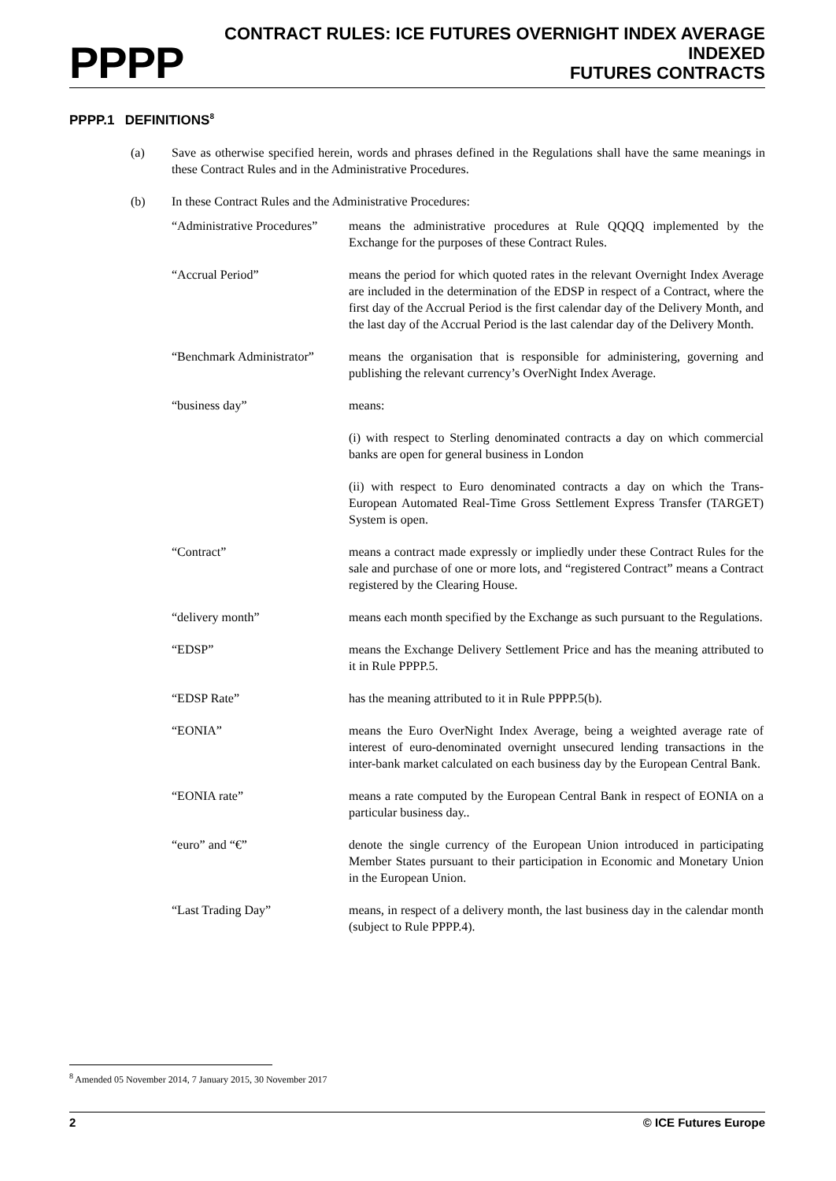PPPP
CONTRACT RULES: ICE FUTURES OVERNIGHT INDEX AVERAGE INDEXED
FUTURES CONTRACTS
PPPP.1 DEFINITIONS<sup>8</sup>
(a) Save as otherwise specified herein, words and phrases defined in the Regulations shall have the same meanings in these Contract Rules and in the Administrative Procedures.
(b) In these Contract Rules and the Administrative Procedures:
| “Administrative Procedures” | means the administrative procedures at Rule QQQQ implemented by the Exchange for the purposes of these Contract Rules. |
| “Accrual Period” | means the period for which quoted rates in the relevant Overnight Index Average are included in the determination of the EDSP in respect of a Contract, where the first day of the Accrual Period is the first calendar day of the Delivery Month, and the last day of the Accrual Period is the last calendar day of the Delivery Month. |
| “Benchmark Administrator” | means the organisation that is responsible for administering, governing and publishing the relevant currency’s OverNight Index Average. |
| “business day” | means: |
| | (i) with respect to Sterling denominated contracts a day on which commercial banks are open for general business in London |
| | (ii) with respect to Euro denominated contracts a day on which the Trans-European Automated Real-Time Gross Settlement Express Transfer (TARGET) System is open. |
| “Contract” | means a contract made expressly or impliedly under these Contract Rules for the sale and purchase of one or more lots, and “registered Contract” means a Contract registered by the Clearing House. |
| “delivery month” | means each month specified by the Exchange as such pursuant to the Regulations. |
| “EDSP” | means the Exchange Delivery Settlement Price and has the meaning attributed to it in Rule PPPP.5. |
| “EDSP Rate” | has the meaning attributed to it in Rule PPPP.5(b). |
| “EONIA” | means the Euro OverNight Index Average, being a weighted average rate of interest of euro-denominated overnight unsecured lending transactions in the inter-bank market calculated on each business day by the European Central Bank. |
| “EONIA rate” | means a rate computed by the European Central Bank in respect of EONIA on a particular business day.. |
| “euro” and “€” | denote the single currency of the European Union introduced in participating Member States pursuant to their participation in Economic and Monetary Union in the European Union. |
| “Last Trading Day” | means, in respect of a delivery month, the last business day in the calendar month (subject to Rule PPPP.4). |
<sup>8</sup> Amended 05 November 2014, 7 January 2015, 30 November 2017
2 © ICE Futures Europe